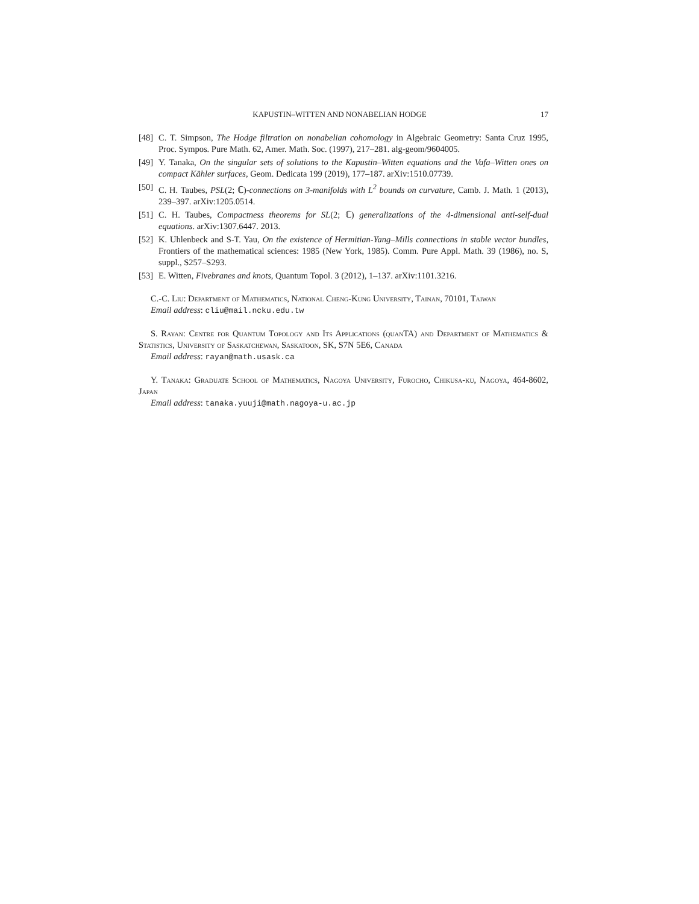KAPUSTIN–WITTEN AND NONABELIAN HODGE 17
[48] C. T. Simpson, The Hodge filtration on nonabelian cohomology in Algebraic Geometry: Santa Cruz 1995, Proc. Sympos. Pure Math. 62, Amer. Math. Soc. (1997), 217–281. alg-geom/9604005.
[49] Y. Tanaka, On the singular sets of solutions to the Kapustin–Witten equations and the Vafa–Witten ones on compact Kähler surfaces, Geom. Dedicata 199 (2019), 177–187. arXiv:1510.07739.
[50] C. H. Taubes, PSL(2; ℂ)-connections on 3-manifolds with L<sup>2</sup> bounds on curvature, Camb. J. Math. 1 (2013), 239–397. arXiv:1205.0514.
[51] C. H. Taubes, Compactness theorems for SL(2; ℂ) generalizations of the 4-dimensional anti-self-dual equations. arXiv:1307.6447. 2013.
[52] K. Uhlenbeck and S-T. Yau, On the existence of Hermitian-Yang–Mills connections in stable vector bundles, Frontiers of the mathematical sciences: 1985 (New York, 1985). Comm. Pure Appl. Math. 39 (1986), no. S, suppl., S257–S293.
[53] E. Witten, Fivebranes and knots, Quantum Topol. 3 (2012), 1–137. arXiv:1101.3216.
C.-C. Liu: Department of Mathematics, National Cheng-Kung University, Tainan, 70101, Taiwan
Email address: cliu@mail.ncku.edu.tw
S. Rayan: Centre for Quantum Topology and Its Applications (quanTA) and Department of Mathematics & Statistics, University of Saskatchewan, Saskatoon, SK, S7N 5E6, Canada
Email address: rayan@math.usask.ca
Y. Tanaka: Graduate School of Mathematics, Nagoya University, Furocho, Chikusa-ku, Nagoya, 464-8602, Japan
Email address: tanaka.yuuji@math.nagoya-u.ac.jp